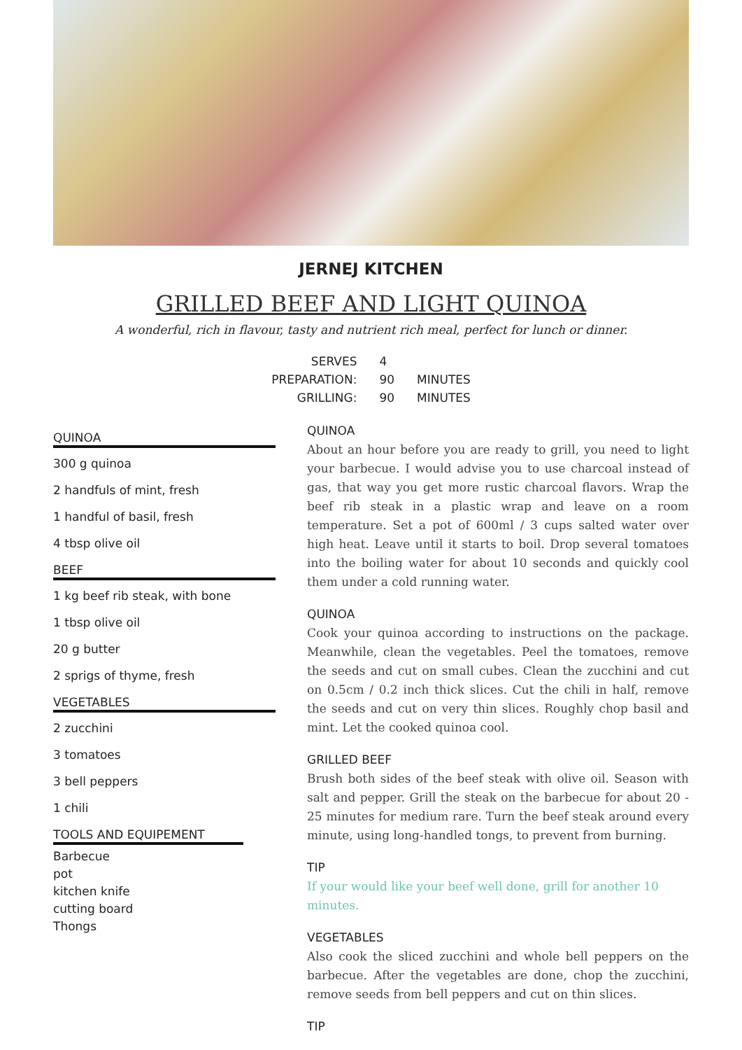JERNEJ KITCHEN
GRILLED BEEF AND LIGHT QUINOA
A wonderful, rich in flavour, tasty and nutrient rich meal, perfect for lunch or dinner.
| SERVES | 4 | |
| PREPARATION: | 90 | MINUTES |
| GRILLING: | 90 | MINUTES |
QUINOA
300 g quinoa
2 handfuls of mint, fresh
1 handful of basil, fresh
4 tbsp olive oil
BEEF
1 kg beef rib steak, with bone
1 tbsp olive oil
20 g butter
2 sprigs of thyme, fresh
VEGETABLES
2 zucchini
3 tomatoes
3 bell peppers
1 chili
TOOLS AND EQUIPEMENT
Barbecue
pot
kitchen knife
cutting board
Thongs
QUINOA
About an hour before you are ready to grill, you need to light your barbecue. I would advise you to use charcoal instead of gas, that way you get more rustic charcoal flavors. Wrap the beef rib steak in a plastic wrap and leave on a room temperature. Set a pot of 600ml / 3 cups salted water over high heat. Leave until it starts to boil. Drop several tomatoes into the boiling water for about 10 seconds and quickly cool them under a cold running water.
QUINOA
Cook your quinoa according to instructions on the package. Meanwhile, clean the vegetables. Peel the tomatoes, remove the seeds and cut on small cubes. Clean the zucchini and cut on 0.5cm / 0.2 inch thick slices. Cut the chili in half, remove the seeds and cut on very thin slices. Roughly chop basil and mint. Let the cooked quinoa cool.
GRILLED BEEF
Brush both sides of the beef steak with olive oil. Season with salt and pepper. Grill the steak on the barbecue for about 20 - 25 minutes for medium rare. Turn the beef steak around every minute, using long-handled tongs, to prevent from burning.
TIP
If your would like your beef well done, grill for another 10 minutes.
VEGETABLES
Also cook the sliced zucchini and whole bell peppers on the barbecue. After the vegetables are done, chop the zucchini, remove seeds from bell peppers and cut on thin slices.
TIP